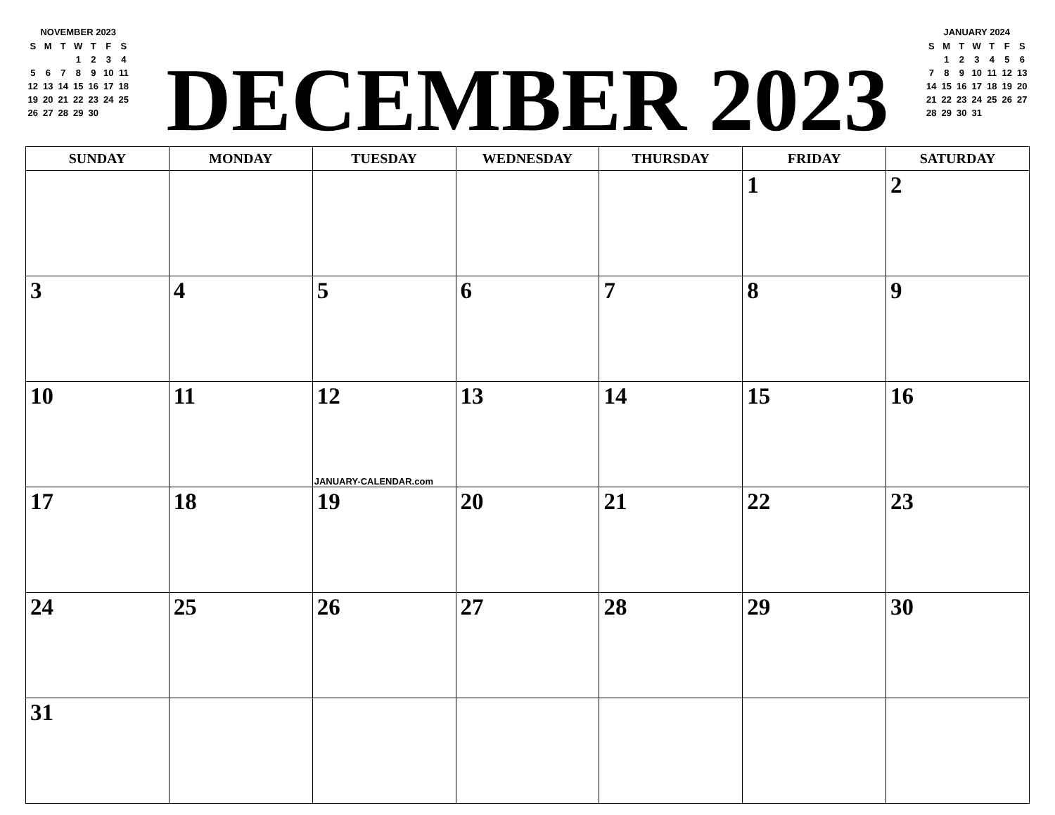NOVEMBER 2023
| S | M | T | W | T | F | S |
| | | | 1 | 2 | 3 | 4 |
| 5 | 6 | 7 | 8 | 9 | 10 | 11 |
| 12 | 13 | 14 | 15 | 16 | 17 | 18 |
| 19 | 20 | 21 | 22 | 23 | 24 | 25 |
| 26 | 27 | 28 | 29 | 30 | | |
DECEMBER 2023
JANUARY 2024
| S | M | T | W | T | F | S |
| | 1 | 2 | 3 | 4 | 5 | 6 |
| 7 | 8 | 9 | 10 | 11 | 12 | 13 |
| 14 | 15 | 16 | 17 | 18 | 19 | 20 |
| 21 | 22 | 23 | 24 | 25 | 26 | 27 |
| 28 | 29 | 30 | 31 | | | |
| SUNDAY | MONDAY | TUESDAY | WEDNESDAY | THURSDAY | FRIDAY | SATURDAY |
| --- | --- | --- | --- | --- | --- | --- |
| | | | | | 1 | 2 |
| 3 | 4 | 5 | 6 | 7 | 8 | 9 |
| 10 | 11 | 12 JANUARY-CALENDAR.com | 13 | 14 | 15 | 16 |
| 17 | 18 | 19 | 20 | 21 | 22 | 23 |
| 24 | 25 | 26 | 27 | 28 | 29 | 30 |
| 31 | | | | | | |